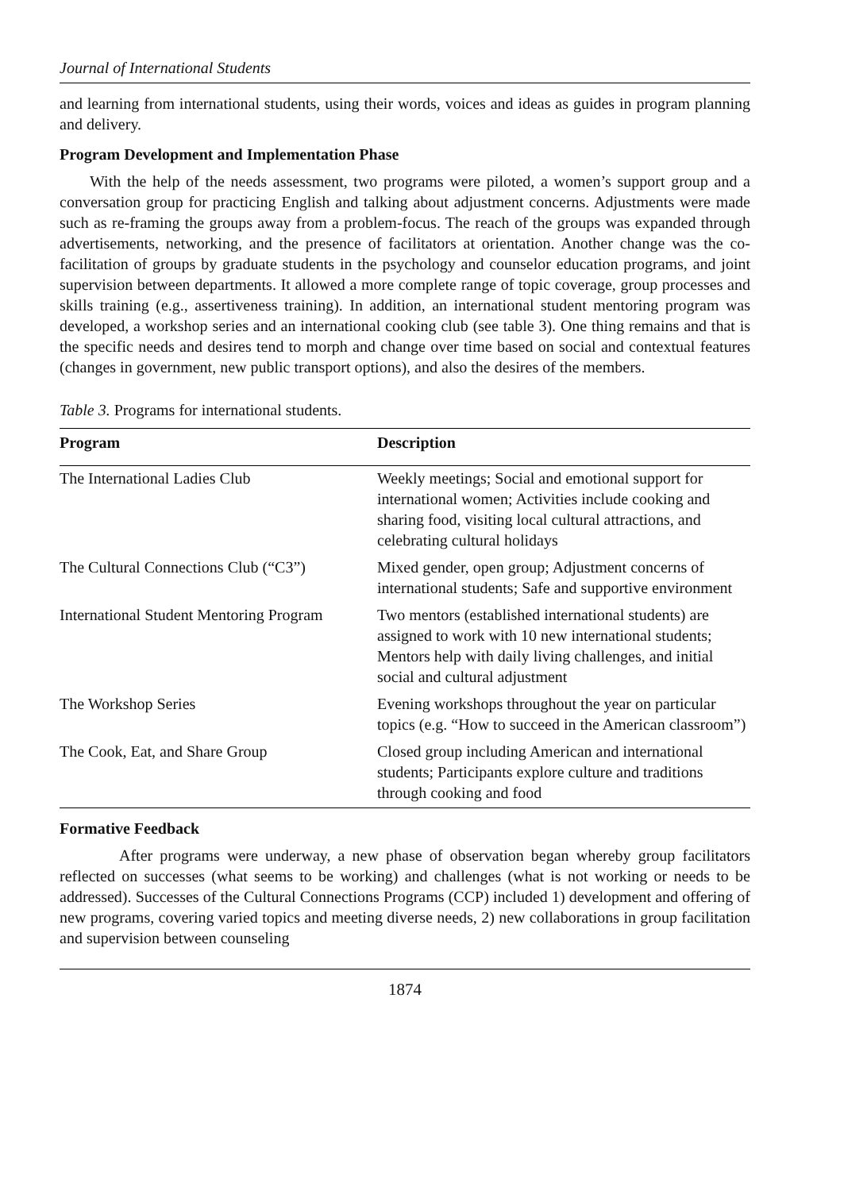Journal of International Students
and learning from international students, using their words, voices and ideas as guides in program planning and delivery.
Program Development and Implementation Phase
With the help of the needs assessment, two programs were piloted, a women’s support group and a conversation group for practicing English and talking about adjustment concerns. Adjustments were made such as re-framing the groups away from a problem-focus. The reach of the groups was expanded through advertisements, networking, and the presence of facilitators at orientation. Another change was the co-facilitation of groups by graduate students in the psychology and counselor education programs, and joint supervision between departments. It allowed a more complete range of topic coverage, group processes and skills training (e.g., assertiveness training). In addition, an international student mentoring program was developed, a workshop series and an international cooking club (see table 3). One thing remains and that is the specific needs and desires tend to morph and change over time based on social and contextual features (changes in government, new public transport options), and also the desires of the members.
Table 3. Programs for international students.
| Program | Description |
| --- | --- |
| The International Ladies Club | Weekly meetings; Social and emotional support for international women; Activities include cooking and sharing food, visiting local cultural attractions, and celebrating cultural holidays |
| The Cultural Connections Club (“C3”) | Mixed gender, open group; Adjustment concerns of international students; Safe and supportive environment |
| International Student Mentoring Program | Two mentors (established international students) are assigned to work with 10 new international students; Mentors help with daily living challenges, and initial social and cultural adjustment |
| The Workshop Series | Evening workshops throughout the year on particular topics (e.g. “How to succeed in the American classroom”) |
| The Cook, Eat, and Share Group | Closed group including American and international students; Participants explore culture and traditions through cooking and food |
Formative Feedback
After programs were underway, a new phase of observation began whereby group facilitators reflected on successes (what seems to be working) and challenges (what is not working or needs to be addressed). Successes of the Cultural Connections Programs (CCP) included 1) development and offering of new programs, covering varied topics and meeting diverse needs, 2) new collaborations in group facilitation and supervision between counseling
1874